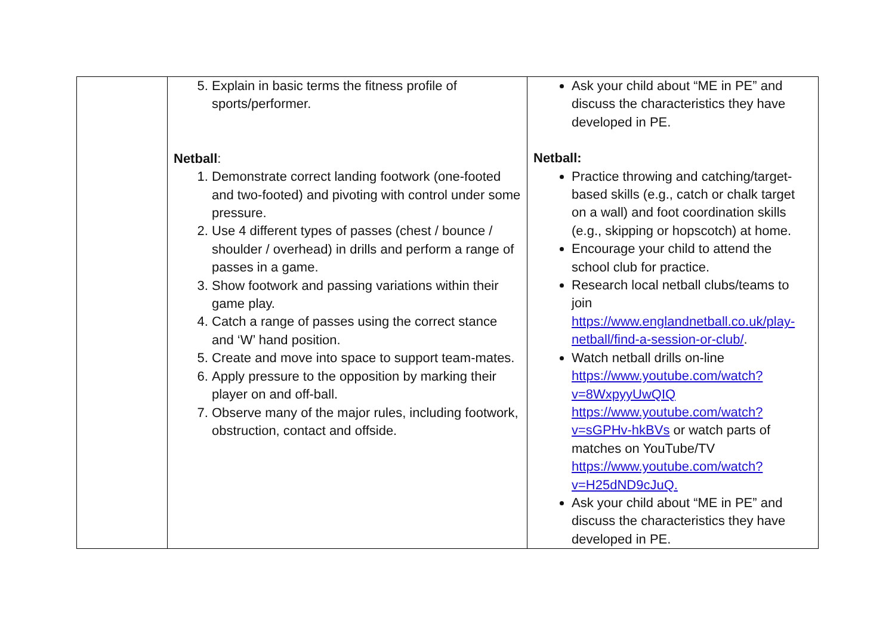| | 5. Explain in basic terms the fitness profile of sports/performer. Netball : 1. Demonstrate correct landing footwork (one-footed and two-footed) and pivoting with control under some pressure. 2. Use 4 different types of passes (chest / bounce / shoulder / overhead) in drills and perform a range of passes in a game. 3. Show footwork and passing variations within their game play. 4. Catch a range of passes using the correct stance and ‘W’ hand position. 5. Create and move into space to support team-mates. 6. Apply pressure to the opposition by marking their player on and off-ball. 7. Observe many of the major rules, including footwork, obstruction, contact and offside. | Ask your child about “ME in PE” and discuss the characteristics they have developed in PE. Netball: Practice throwing and catching/target-based skills (e.g., catch or chalk target on a wall) and foot coordination skills (e.g., skipping or hopscotch) at home. Encourage your child to attend the school club for practice. Research local netball clubs/teams to join https://www.englandnetball.co.uk/play-netball/find-a-session-or-club/ . Watch netball drills on-line https://www.youtube.com/watch?v=8WxpyyUwQIQ https://www.youtube.com/watch?v=sGPHv-hkBVs or watch parts of matches on YouTube/TV https://www.youtube.com/watch?v=H25dND9cJuQ. Ask your child about “ME in PE” and discuss the characteristics they have developed in PE. |